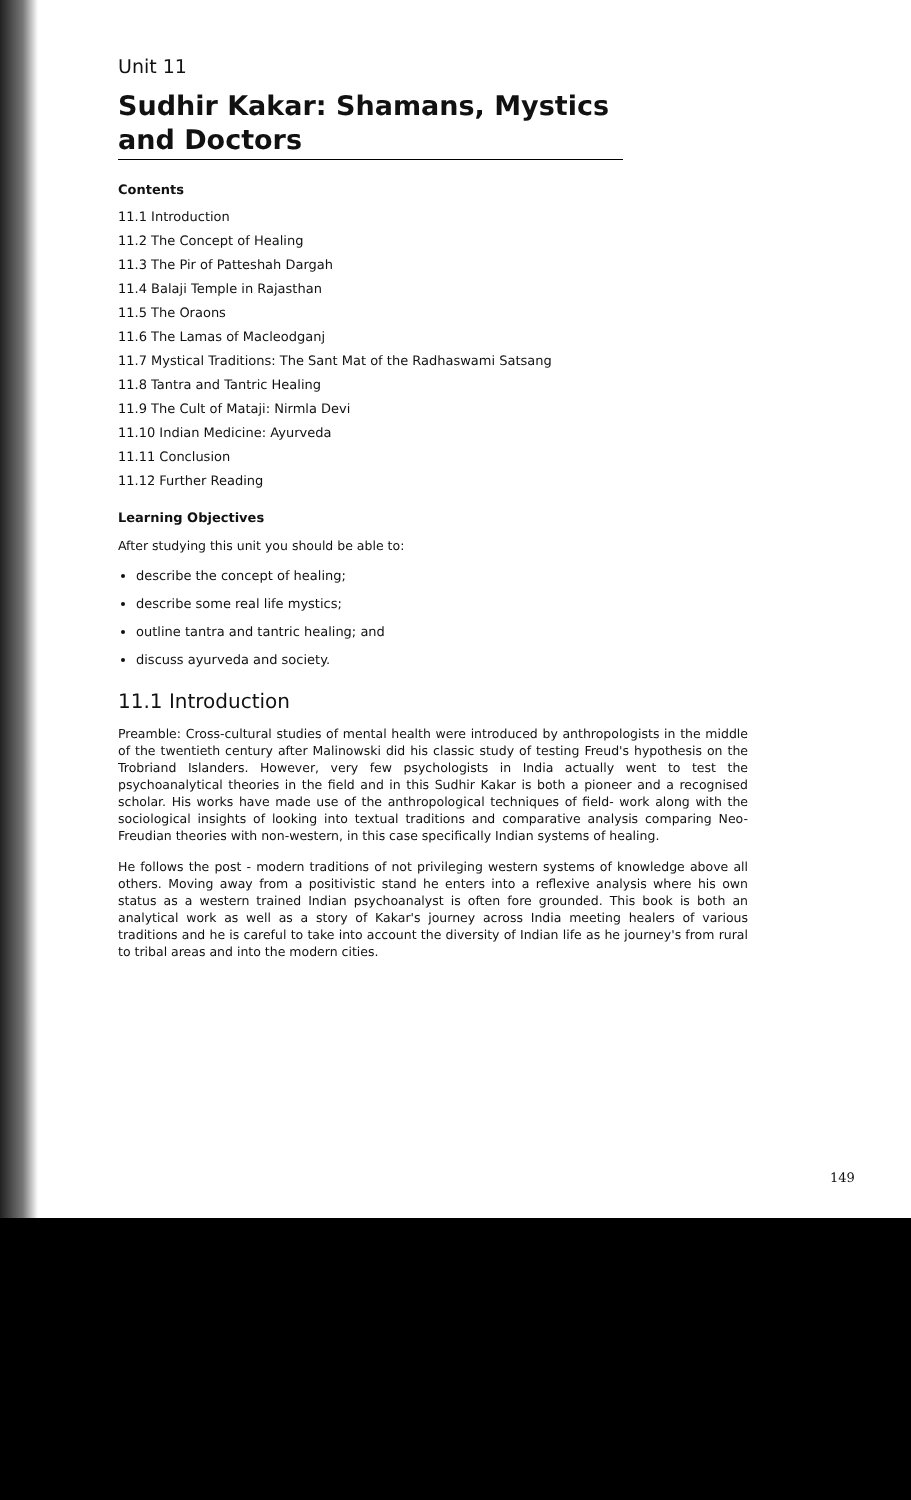Unit 11
Sudhir Kakar: Shamans, Mystics and Doctors
Contents
11.1 Introduction
11.2 The Concept of Healing
11.3 The Pir of Patteshah Dargah
11.4 Balaji Temple in Rajasthan
11.5 The Oraons
11.6 The Lamas of Macleodganj
11.7 Mystical Traditions: The Sant Mat of the Radhaswami Satsang
11.8 Tantra and Tantric Healing
11.9 The Cult of Mataji: Nirmla Devi
11.10 Indian Medicine: Ayurveda
11.11 Conclusion
11.12 Further Reading
Learning Objectives
After studying this unit you should be able to:
describe the concept of healing;
describe some real life mystics;
outline tantra and tantric healing; and
discuss ayurveda and society.
11.1 Introduction
Preamble: Cross-cultural studies of mental health were introduced by anthropologists in the middle of the twentieth century after Malinowski did his classic study of testing Freud's hypothesis on the Trobriand Islanders. However, very few psychologists in India actually went to test the psychoanalytical theories in the field and in this Sudhir Kakar is both a pioneer and a recognised scholar. His works have made use of the anthropological techniques of field- work along with the sociological insights of looking into textual traditions and comparative analysis comparing Neo-Freudian theories with non-western, in this case specifically Indian systems of healing.
He follows the post - modern traditions of not privileging western systems of knowledge above all others. Moving away from a positivistic stand he enters into a reflexive analysis where his own status as a western trained Indian psychoanalyst is often fore grounded. This book is both an analytical work as well as a story of Kakar's journey across India meeting healers of various traditions and he is careful to take into account the diversity of Indian life as he journey's from rural to tribal areas and into the modern cities.
149